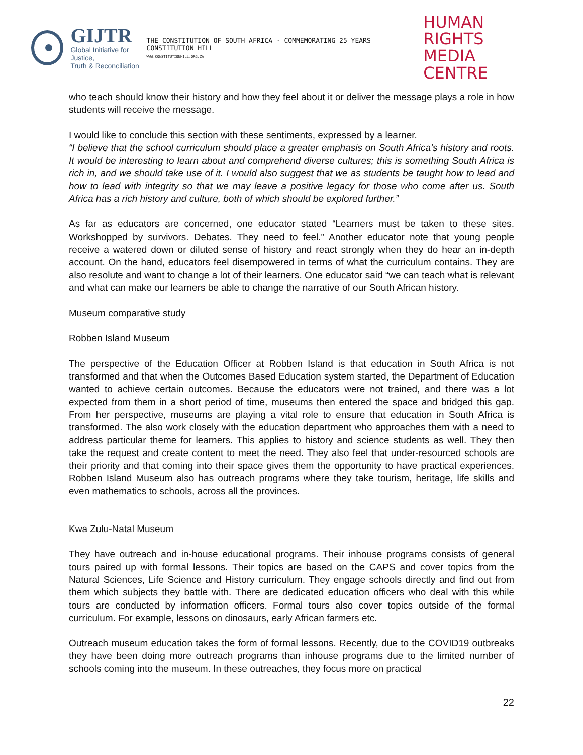GIJTR
Global Initiative for Justice,
Truth & Reconciliation
THE CONSTITUTION OF SOUTH AFRICA · COMMEMORATING 25 YEARS CONSTITUTION HILL
WWW.CONSTITUTIONHILL.ORG.ZA
HUMAN RIGHTS
MEDIA CENTRE
who teach should know their history and how they feel about it or deliver the message plays a role in how students will receive the message.
I would like to conclude this section with these sentiments, expressed by a learner.
“I believe that the school curriculum should place a greater emphasis on South Africa’s history and roots. It would be interesting to learn about and comprehend diverse cultures; this is something South Africa is rich in, and we should take use of it. I would also suggest that we as students be taught how to lead and how to lead with integrity so that we may leave a positive legacy for those who come after us. South Africa has a rich history and culture, both of which should be explored further.”
As far as educators are concerned, one educator stated “Learners must be taken to these sites. Workshopped by survivors. Debates. They need to feel.” Another educator note that young people receive a watered down or diluted sense of history and react strongly when they do hear an in-depth account. On the hand, educators feel disempowered in terms of what the curriculum contains. They are also resolute and want to change a lot of their learners. One educator said “we can teach what is relevant and what can make our learners be able to change the narrative of our South African history.
Museum comparative study
Robben Island Museum
The perspective of the Education Officer at Robben Island is that education in South Africa is not transformed and that when the Outcomes Based Education system started, the Department of Education wanted to achieve certain outcomes. Because the educators were not trained, and there was a lot expected from them in a short period of time, museums then entered the space and bridged this gap. From her perspective, museums are playing a vital role to ensure that education in South Africa is transformed. The also work closely with the education department who approaches them with a need to address particular theme for learners. This applies to history and science students as well. They then take the request and create content to meet the need. They also feel that under-resourced schools are their priority and that coming into their space gives them the opportunity to have practical experiences. Robben Island Museum also has outreach programs where they take tourism, heritage, life skills and even mathematics to schools, across all the provinces.
Kwa Zulu-Natal Museum
They have outreach and in-house educational programs. Their inhouse programs consists of general tours paired up with formal lessons. Their topics are based on the CAPS and cover topics from the Natural Sciences, Life Science and History curriculum. They engage schools directly and find out from them which subjects they battle with. There are dedicated education officers who deal with this while tours are conducted by information officers. Formal tours also cover topics outside of the formal curriculum. For example, lessons on dinosaurs, early African farmers etc.
Outreach museum education takes the form of formal lessons. Recently, due to the COVID19 outbreaks they have been doing more outreach programs than inhouse programs due to the limited number of schools coming into the museum. In these outreaches, they focus more on practical
22